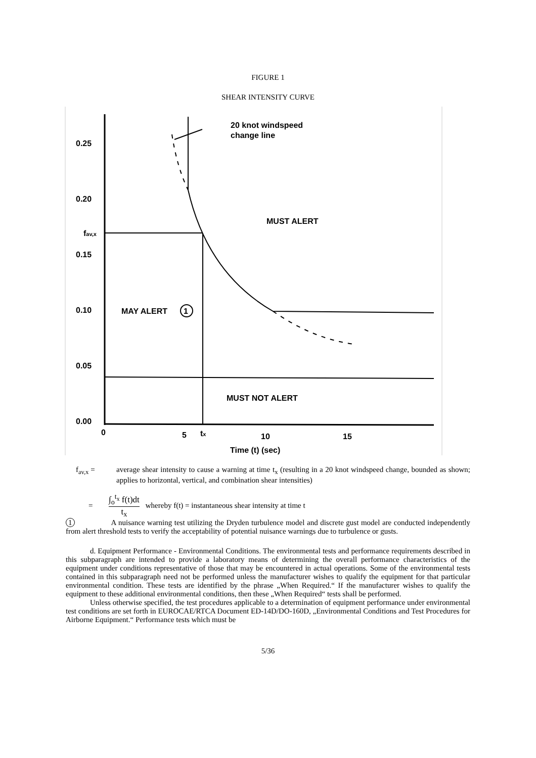FIGURE 1
SHEAR INTENSITY CURVE
0.25
0.20
fav,x
0.15
0.10
0.05
0.00
0
5
tx
10
15
Time (t) (sec)
20 knot windspeed
change line
MUST ALERT
MAY ALERT
1
MUST NOT ALERT
f<sub>av,x</sub> = average shear intensity to cause a warning at time t<sub>x</sub> (resulting in a 20 knot windspeed change, bounded as shown; applies to horizontal, vertical, and combination shear intensities)
=
∫<sub>o</sub><sup>t<sub>x</sub></sup> f(t)dt
t<sub>x</sub>
whereby f(t) = instantaneous shear intensity at time t
1 A nuisance warning test utilizing the Dryden turbulence model and discrete gust model are conducted independently from alert threshold tests to verify the acceptability of potential nuisance warnings due to turbulence or gusts.
d. Equipment Performance - Environmental Conditions. The environmental tests and performance requirements described in this subparagraph are intended to provide a laboratory means of determining the overall performance characteristics of the equipment under conditions representative of those that may be encountered in actual operations. Some of the environmental tests contained in this subparagraph need not be performed unless the manufacturer wishes to qualify the equipment for that particular environmental condition. These tests are identified by the phrase „When Required.“ If the manufacturer wishes to qualify the equipment to these additional environmental conditions, then these „When Required“ tests shall be performed.
Unless otherwise specified, the test procedures applicable to a determination of equipment performance under environmental test conditions are set forth in EUROCAE/RTCA Document ED-14D/DO-160D, „Environmental Conditions and Test Procedures for Airborne Equipment.“ Performance tests which must be
5/36